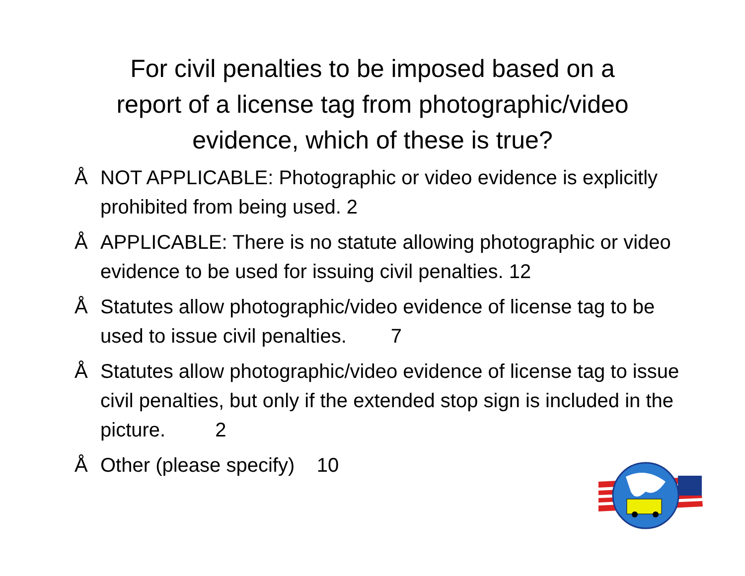For civil penalties to be imposed based on a
report of a license tag from photographic/video
evidence, which of these is true?
Å NOT APPLICABLE: Photographic or video evidence is explicitly prohibited from being used. 2
Å APPLICABLE: There is no statute allowing photographic or video evidence to be used for issuing civil penalties. 12
Å Statutes allow photographic/video evidence of license tag to be used to issue civil penalties. 7
Å Statutes allow photographic/video evidence of license tag to issue civil penalties, but only if the extended stop sign is included in the picture. 2
Å Other (please specify) 10